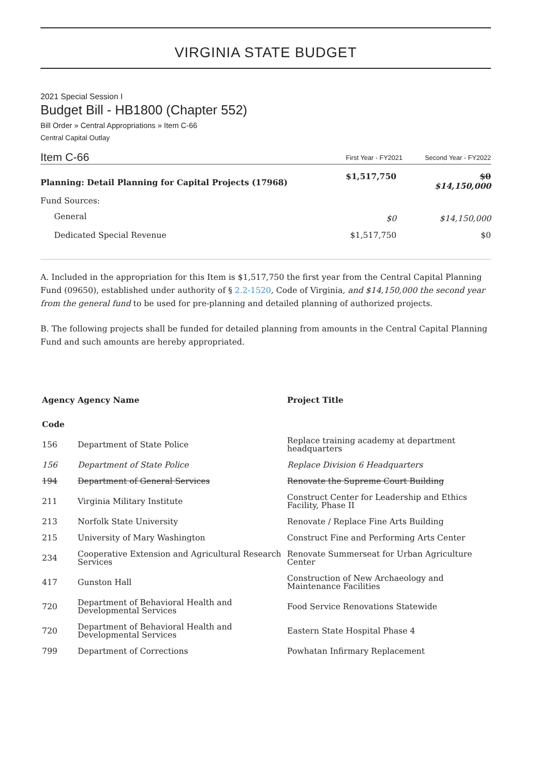VIRGINIA STATE BUDGET
2021 Special Session I
Budget Bill - HB1800 (Chapter 552)
Bill Order » Central Appropriations » Item C-66
Central Capital Outlay
| Item C-66 | First Year - FY2021 | Second Year - FY2022 |
| Planning: Detail Planning for Capital Projects (17968) | $1,517,750 | $0 $14,150,000 |
| Fund Sources: | | |
| General | $0 | $14,150,000 |
| Dedicated Special Revenue | $1,517,750 | $0 |
A. Included in the appropriation for this Item is $1,517,750 the first year from the Central Capital Planning Fund (09650), established under authority of § 2.2-1520, Code of Virginia, and $14,150,000 the second year from the general fund to be used for pre-planning and detailed planning of authorized projects.
B. The following projects shall be funded for detailed planning from amounts in the Central Capital Planning Fund and such amounts are hereby appropriated.
| Agency Code | Agency Name | Project Title |
| --- | --- | --- |
| 156 | Department of State Police | Replace training academy at department headquarters |
| 156 | Department of State Police | Replace Division 6 Headquarters |
| 194 | Department of General Services | Renovate the Supreme Court Building |
| 211 | Virginia Military Institute | Construct Center for Leadership and Ethics Facility, Phase II |
| 213 | Norfolk State University | Renovate / Replace Fine Arts Building |
| 215 | University of Mary Washington | Construct Fine and Performing Arts Center |
| 234 | Cooperative Extension and Agricultural Research Services | Renovate Summerseat for Urban Agriculture Center |
| 417 | Gunston Hall | Construction of New Archaeology and Maintenance Facilities |
| 720 | Department of Behavioral Health and Developmental Services | Food Service Renovations Statewide |
| 720 | Department of Behavioral Health and Developmental Services | Eastern State Hospital Phase 4 |
| 799 | Department of Corrections | Powhatan Infirmary Replacement |